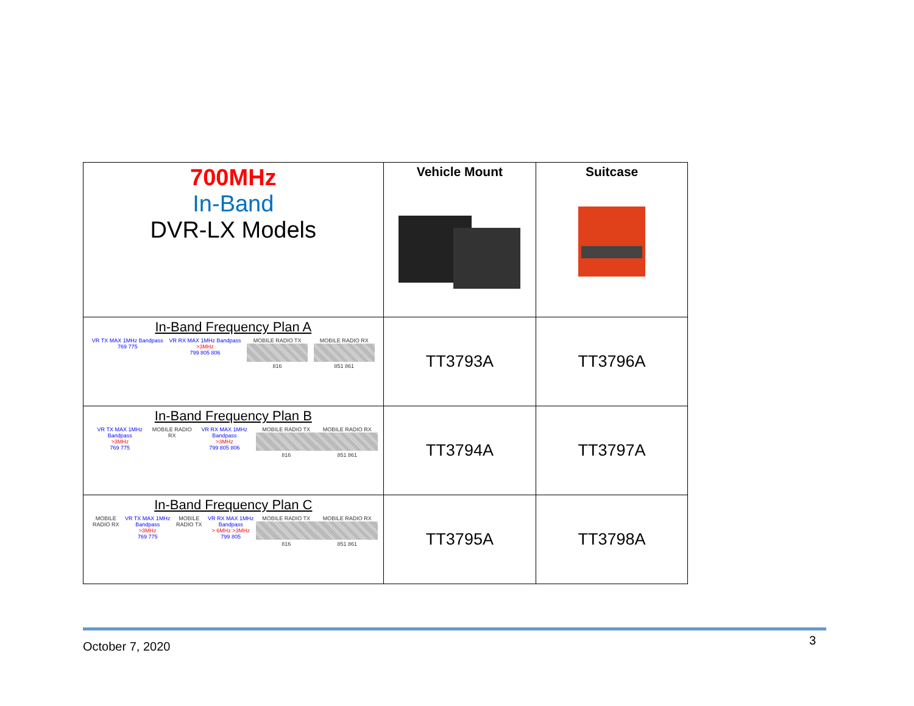| 700MHz In-Band DVR-LX Models | Vehicle Mount | Suitcase |
| In-Band Frequency Plan A VR TX MAX 1MHz Bandpass 769 775 VR RX MAX 1MHz Bandpass >3MHz 799 805 806 MOBILE RADIO TX 816 MOBILE RADIO RX 851 861 | TT3793A | TT3796A |
| In-Band Frequency Plan B VR TX MAX 1MHz Bandpass >3MHz 769 775 MOBILE RADIO RX VR RX MAX 1MHz Bandpass >3MHz 799 805 806 MOBILE RADIO TX 816 MOBILE RADIO RX 851 861 | TT3794A | TT3797A |
| In-Band Frequency Plan C MOBILE RADIO RX VR TX MAX 1MHz Bandpass >3MHz 769 775 MOBILE RADIO TX VR RX MAX 1MHz Bandpass > 6MHz >3MHz 799 805 MOBILE RADIO TX 816 MOBILE RADIO RX 851 861 | TT3795A | TT3798A |
October 7, 2020 3